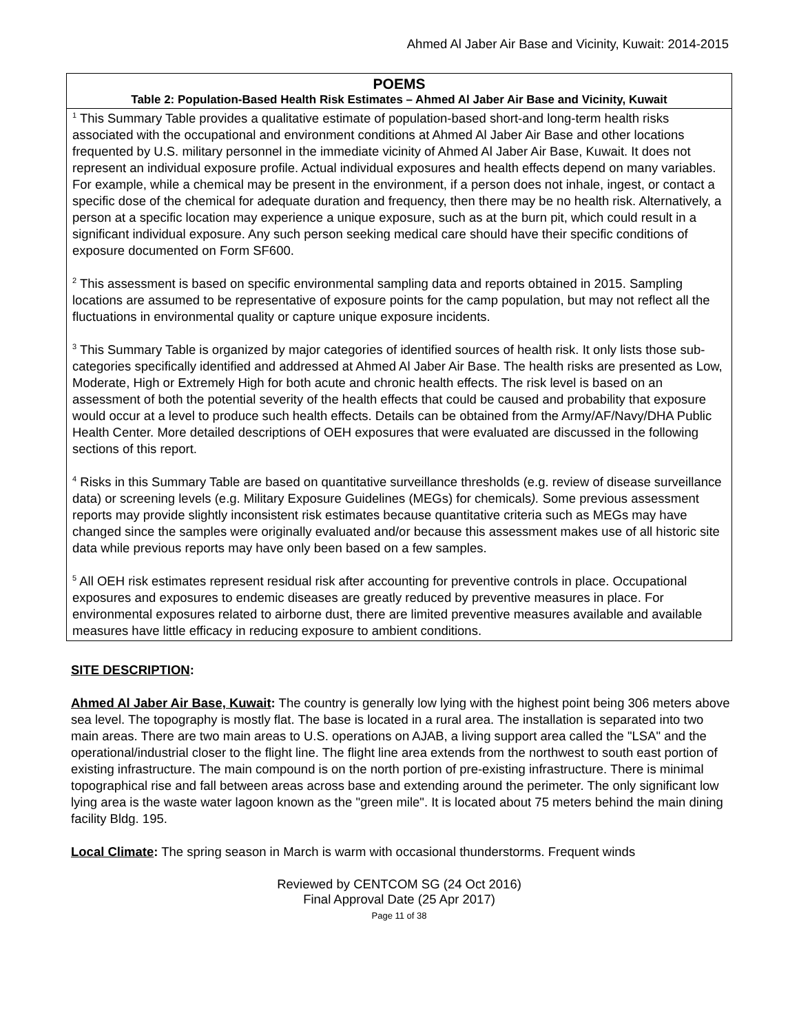Ahmed Al Jaber Air Base and Vicinity, Kuwait: 2014-2015
| POEMS Table 2: Population-Based Health Risk Estimates – Ahmed Al Jaber Air Base and Vicinity, Kuwait |
| --- |
| <sup>1</sup> This Summary Table provides a qualitative estimate of population-based short-and long-term health risks associated with the occupational and environment conditions at Ahmed Al Jaber Air Base and other locations frequented by U.S. military personnel in the immediate vicinity of Ahmed Al Jaber Air Base, Kuwait. It does not represent an individual exposure profile. Actual individual exposures and health effects depend on many variables. For example, while a chemical may be present in the environment, if a person does not inhale, ingest, or contact a specific dose of the chemical for adequate duration and frequency, then there may be no health risk. Alternatively, a person at a specific location may experience a unique exposure, such as at the burn pit, which could result in a significant individual exposure. Any such person seeking medical care should have their specific conditions of exposure documented on Form SF600. <sup>2</sup> This assessment is based on specific environmental sampling data and reports obtained in 2015. Sampling locations are assumed to be representative of exposure points for the camp population, but may not reflect all the fluctuations in environmental quality or capture unique exposure incidents. <sup>3</sup> This Summary Table is organized by major categories of identified sources of health risk. It only lists those sub-categories specifically identified and addressed at Ahmed Al Jaber Air Base. The health risks are presented as Low, Moderate, High or Extremely High for both acute and chronic health effects. The risk level is based on an assessment of both the potential severity of the health effects that could be caused and probability that exposure would occur at a level to produce such health effects. Details can be obtained from the Army/AF/Navy/DHA Public Health Center. More detailed descriptions of OEH exposures that were evaluated are discussed in the following sections of this report. <sup>4</sup> Risks in this Summary Table are based on quantitative surveillance thresholds (e.g. review of disease surveillance data) or screening levels (e.g. Military Exposure Guidelines (MEGs) for chemicals ). Some previous assessment reports may provide slightly inconsistent risk estimates because quantitative criteria such as MEGs may have changed since the samples were originally evaluated and/or because this assessment makes use of all historic site data while previous reports may have only been based on a few samples. <sup>5</sup> All OEH risk estimates represent residual risk after accounting for preventive controls in place. Occupational exposures and exposures to endemic diseases are greatly reduced by preventive measures in place. For environmental exposures related to airborne dust, there are limited preventive measures available and available measures have little efficacy in reducing exposure to ambient conditions. |
SITE DESCRIPTION:
Ahmed Al Jaber Air Base, Kuwait: The country is generally low lying with the highest point being 306 meters above sea level. The topography is mostly flat. The base is located in a rural area. The installation is separated into two main areas. There are two main areas to U.S. operations on AJAB, a living support area called the "LSA" and the operational/industrial closer to the flight line. The flight line area extends from the northwest to south east portion of existing infrastructure. The main compound is on the north portion of pre-existing infrastructure. There is minimal topographical rise and fall between areas across base and extending around the perimeter. The only significant low lying area is the waste water lagoon known as the "green mile". It is located about 75 meters behind the main dining facility Bldg. 195.
Local Climate: The spring season in March is warm with occasional thunderstorms. Frequent winds
Reviewed by CENTCOM SG (24 Oct 2016)
Final Approval Date (25 Apr 2017)
Page 11 of 38